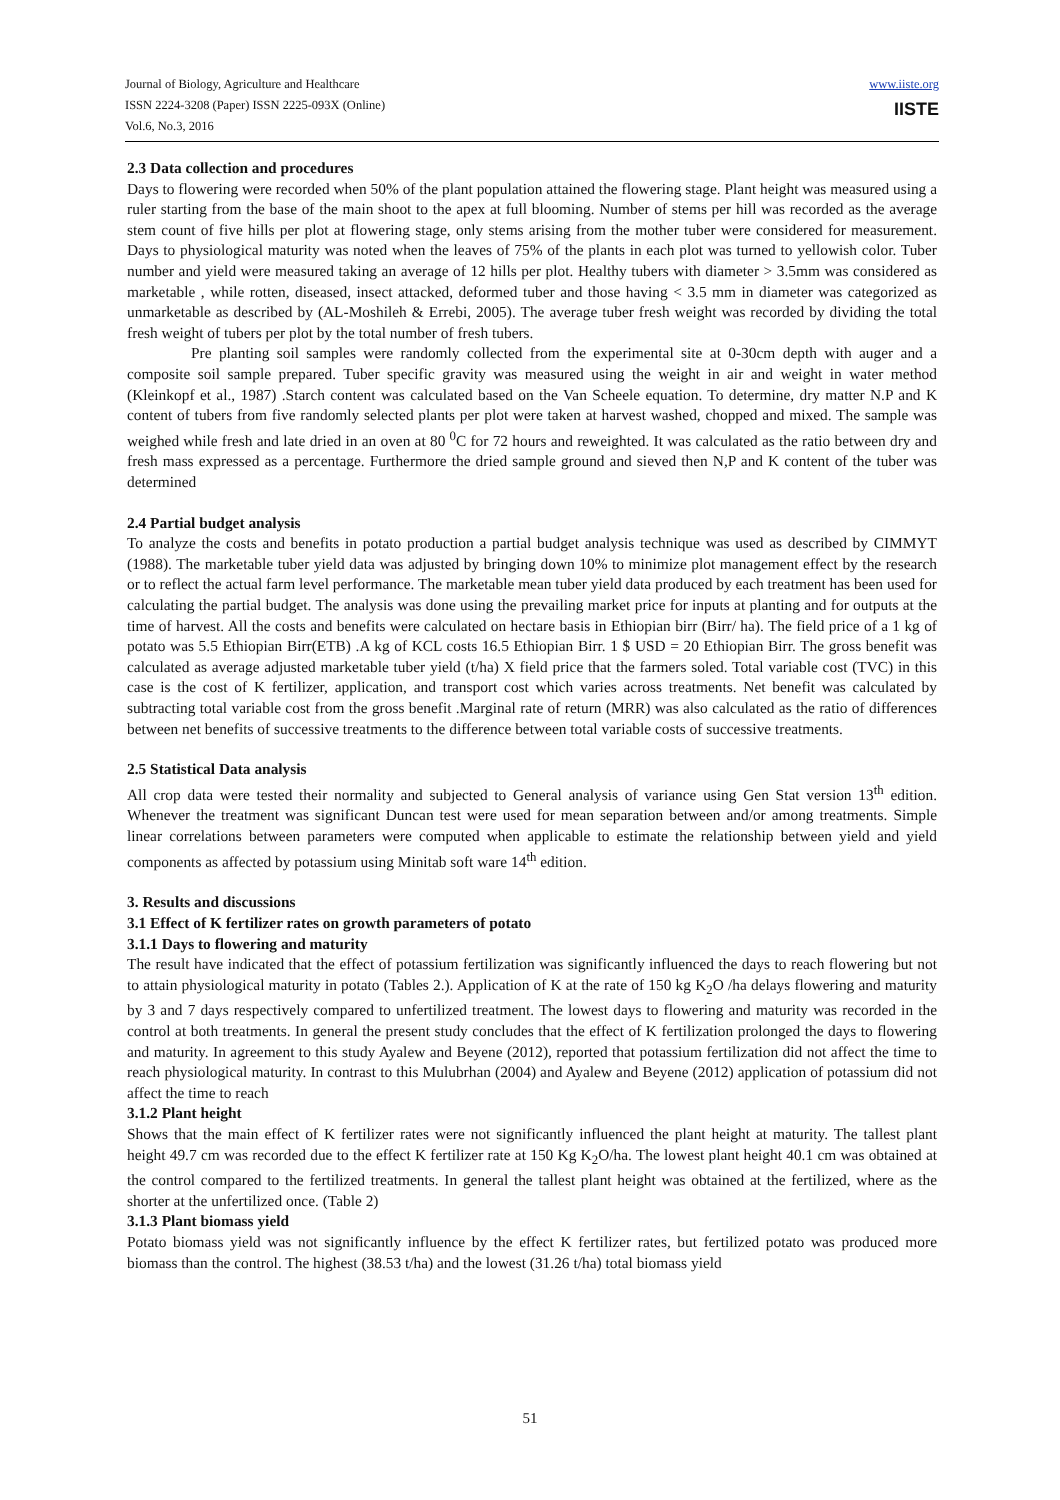Journal of Biology, Agriculture and Healthcare
ISSN 2224-3208 (Paper) ISSN 2225-093X (Online)
Vol.6, No.3, 2016
www.iiste.org
IISTE
2.3 Data collection and procedures
Days to flowering were recorded when 50% of the plant population attained the flowering stage. Plant height was measured using a ruler starting from the base of the main shoot to the apex at full blooming. Number of stems per hill was recorded as the average stem count of five hills per plot at flowering stage, only stems arising from the mother tuber were considered for measurement. Days to physiological maturity was noted when the leaves of 75% of the plants in each plot was turned to yellowish color. Tuber number and yield were measured taking an average of 12 hills per plot. Healthy tubers with diameter > 3.5mm was considered as marketable , while rotten, diseased, insect attacked, deformed tuber and those having < 3.5 mm in diameter was categorized as unmarketable as described by (AL-Moshileh & Errebi, 2005). The average tuber fresh weight was recorded by dividing the total fresh weight of tubers per plot by the total number of fresh tubers.
Pre planting soil samples were randomly collected from the experimental site at 0-30cm depth with auger and a composite soil sample prepared. Tuber specific gravity was measured using the weight in air and weight in water method (Kleinkopf et al., 1987) .Starch content was calculated based on the Van Scheele equation. To determine, dry matter N.P and K content of tubers from five randomly selected plants per plot were taken at harvest washed, chopped and mixed. The sample was weighed while fresh and late dried in an oven at 80 <sup>0</sup>C for 72 hours and reweighted. It was calculated as the ratio between dry and fresh mass expressed as a percentage. Furthermore the dried sample ground and sieved then N,P and K content of the tuber was determined
2.4 Partial budget analysis
To analyze the costs and benefits in potato production a partial budget analysis technique was used as described by CIMMYT (1988). The marketable tuber yield data was adjusted by bringing down 10% to minimize plot management effect by the research or to reflect the actual farm level performance. The marketable mean tuber yield data produced by each treatment has been used for calculating the partial budget. The analysis was done using the prevailing market price for inputs at planting and for outputs at the time of harvest. All the costs and benefits were calculated on hectare basis in Ethiopian birr (Birr/ ha). The field price of a 1 kg of potato was 5.5 Ethiopian Birr(ETB) .A kg of KCL costs 16.5 Ethiopian Birr. 1 $ USD = 20 Ethiopian Birr. The gross benefit was calculated as average adjusted marketable tuber yield (t/ha) X field price that the farmers soled. Total variable cost (TVC) in this case is the cost of K fertilizer, application, and transport cost which varies across treatments. Net benefit was calculated by subtracting total variable cost from the gross benefit .Marginal rate of return (MRR) was also calculated as the ratio of differences between net benefits of successive treatments to the difference between total variable costs of successive treatments.
2.5 Statistical Data analysis
All crop data were tested their normality and subjected to General analysis of variance using Gen Stat version 13<sup>th</sup> edition. Whenever the treatment was significant Duncan test were used for mean separation between and/or among treatments. Simple linear correlations between parameters were computed when applicable to estimate the relationship between yield and yield components as affected by potassium using Minitab soft ware 14<sup>th</sup> edition.
3. Results and discussions
3.1 Effect of K fertilizer rates on growth parameters of potato
3.1.1 Days to flowering and maturity
The result have indicated that the effect of potassium fertilization was significantly influenced the days to reach flowering but not to attain physiological maturity in potato (Tables 2.). Application of K at the rate of 150 kg K<sub>2</sub>O /ha delays flowering and maturity by 3 and 7 days respectively compared to unfertilized treatment. The lowest days to flowering and maturity was recorded in the control at both treatments. In general the present study concludes that the effect of K fertilization prolonged the days to flowering and maturity. In agreement to this study Ayalew and Beyene (2012), reported that potassium fertilization did not affect the time to reach physiological maturity. In contrast to this Mulubrhan (2004) and Ayalew and Beyene (2012) application of potassium did not affect the time to reach
3.1.2 Plant height
Shows that the main effect of K fertilizer rates were not significantly influenced the plant height at maturity. The tallest plant height 49.7 cm was recorded due to the effect K fertilizer rate at 150 Kg K<sub>2</sub>O/ha. The lowest plant height 40.1 cm was obtained at the control compared to the fertilized treatments. In general the tallest plant height was obtained at the fertilized, where as the shorter at the unfertilized once. (Table 2)
3.1.3 Plant biomass yield
Potato biomass yield was not significantly influence by the effect K fertilizer rates, but fertilized potato was produced more biomass than the control. The highest (38.53 t/ha) and the lowest (31.26 t/ha) total biomass yield
51